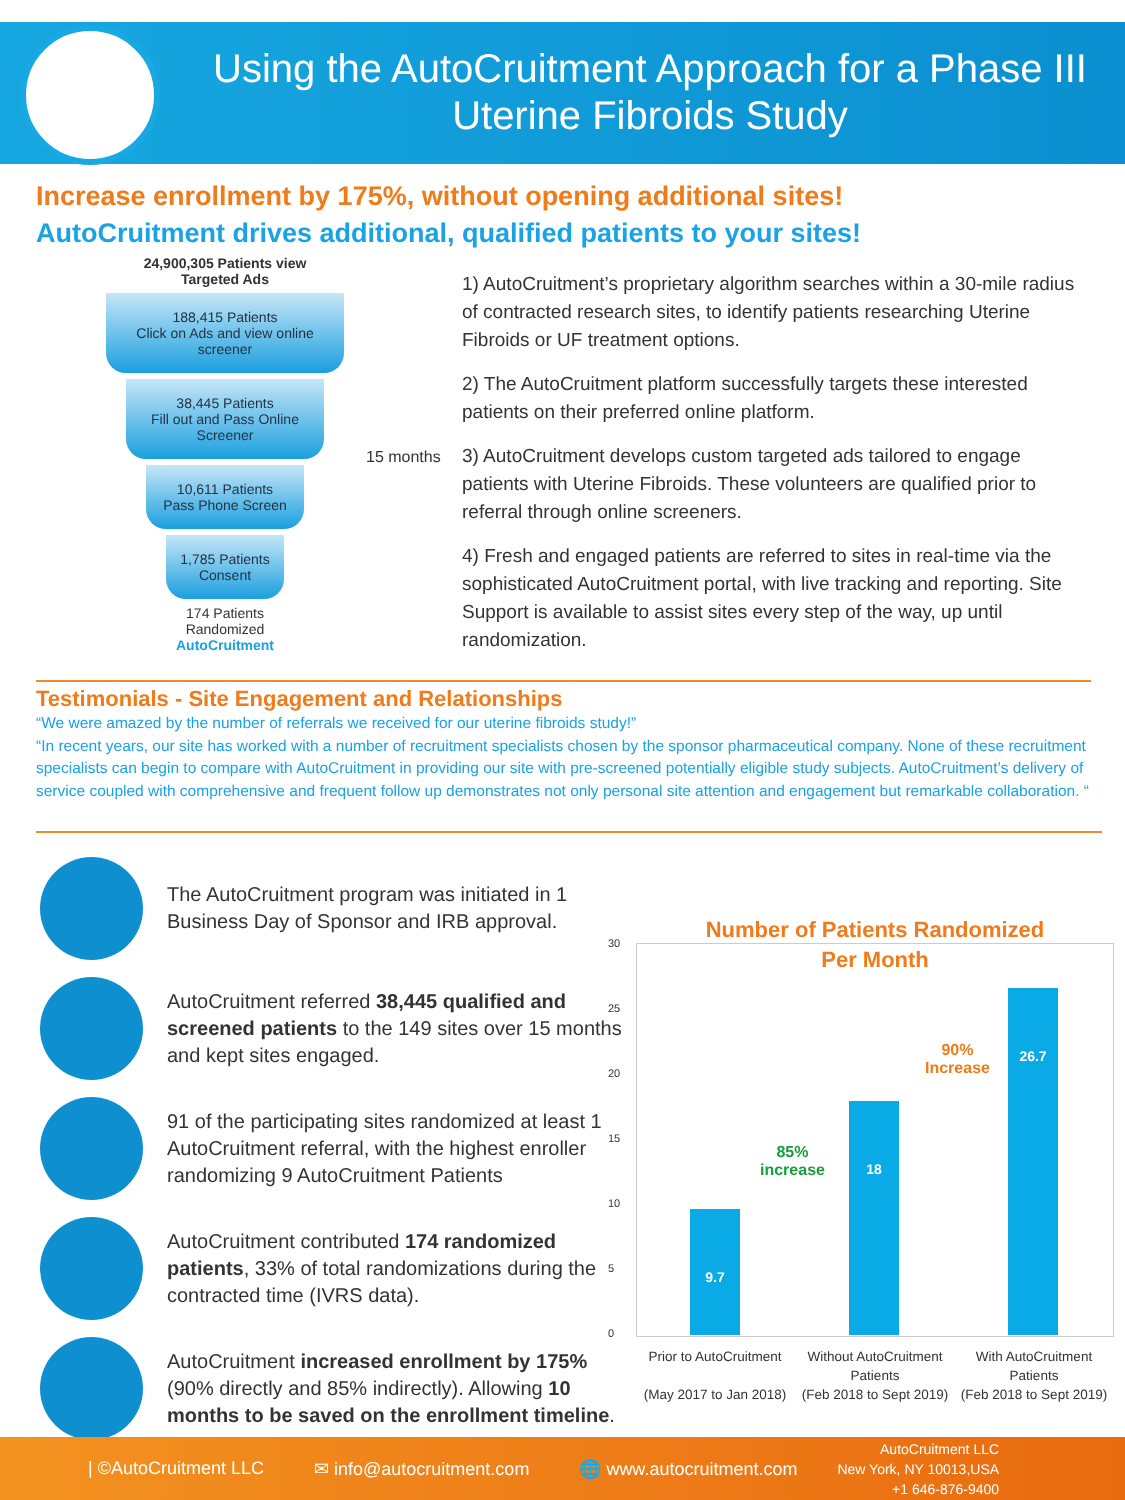Using the AutoCruitment Approach for a Phase III Uterine Fibroids Study
Increase enrollment by 175%, without opening additional sites!
AutoCruitment drives additional, qualified patients to your sites!
24,900,305 Patients view
Targeted Ads
188,415 Patients
Click on Ads and view online screener
38,445 Patients
Fill out and Pass Online Screener
10,611 Patients
Pass Phone Screen
1,785 Patients
Consent
174 Patients
Randomized
AutoCruitment
15 months
1) AutoCruitment’s proprietary algorithm searches within a 30-mile radius of contracted research sites, to identify patients researching Uterine Fibroids or UF treatment options.
2) The AutoCruitment platform successfully targets these interested patients on their preferred online platform.
3) AutoCruitment develops custom targeted ads tailored to engage patients with Uterine Fibroids. These volunteers are qualified prior to referral through online screeners.
4) Fresh and engaged patients are referred to sites in real-time via the sophisticated AutoCruitment portal, with live tracking and reporting. Site Support is available to assist sites every step of the way, up until randomization.
Testimonials - Site Engagement and Relationships
“We were amazed by the number of referrals we received for our uterine fibroids study!”
“In recent years, our site has worked with a number of recruitment specialists chosen by the sponsor pharmaceutical company. None of these recruitment specialists can begin to compare with AutoCruitment in providing our site with pre-screened potentially eligible study subjects. AutoCruitment’s delivery of service coupled with comprehensive and frequent follow up demonstrates not only personal site attention and engagement but remarkable collaboration. “
The AutoCruitment program was initiated in 1 Business Day of Sponsor and IRB approval.
AutoCruitment referred 38,445 qualified and screened patients to the 149 sites over 15 months and kept sites engaged.
91 of the participating sites randomized at least 1 AutoCruitment referral, with the highest enroller randomizing 9 AutoCruitment Patients
AutoCruitment contributed 174 randomized patients, 33% of total randomizations during the contracted time (IVRS data).
AutoCruitment increased enrollment by 175% (90% directly and 85% indirectly). Allowing 10 months to be saved on the enrollment timeline.
Number of Patients Randomized
Per Month
30
25
20
15
10
5
0
9.7
18
26.7
85%
increase
90%
Increase
Prior to AutoCruitment
(May 2017 to Jan 2018)
Without AutoCruitment Patients
(Feb 2018 to Sept 2019)
With AutoCruitment Patients
(Feb 2018 to Sept 2019)
| ©AutoCruitment LLC ✉ info@autocruitment.com 🌐 www.autocruitment.com AutoCruitment LLC
New York, NY 10013,USA
+1 646-876-9400